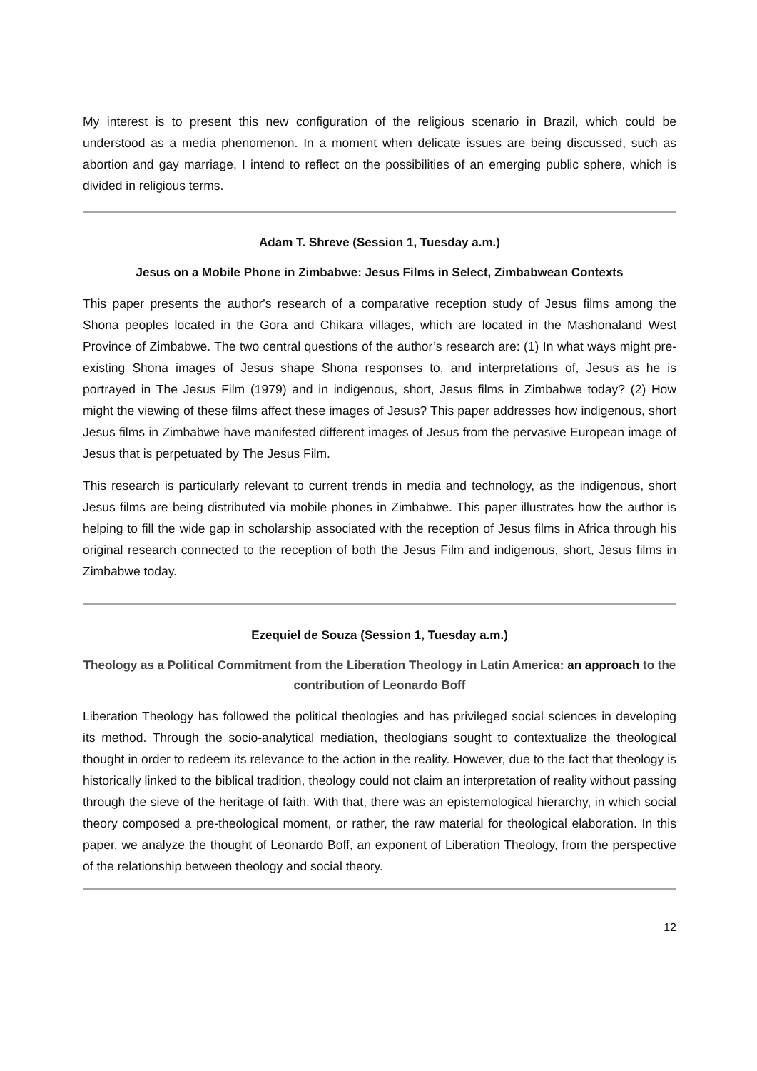My interest is to present this new configuration of the religious scenario in Brazil, which could be understood as a media phenomenon. In a moment when delicate issues are being discussed, such as abortion and gay marriage, I intend to reflect on the possibilities of an emerging public sphere, which is divided in religious terms.
Adam T. Shreve (Session 1, Tuesday a.m.)
Jesus on a Mobile Phone in Zimbabwe: Jesus Films in Select, Zimbabwean Contexts
This paper presents the author's research of a comparative reception study of Jesus films among the Shona peoples located in the Gora and Chikara villages, which are located in the Mashonaland West Province of Zimbabwe. The two central questions of the author’s research are: (1) In what ways might pre-existing Shona images of Jesus shape Shona responses to, and interpretations of, Jesus as he is portrayed in The Jesus Film (1979) and in indigenous, short, Jesus films in Zimbabwe today? (2) How might the viewing of these films affect these images of Jesus? This paper addresses how indigenous, short Jesus films in Zimbabwe have manifested different images of Jesus from the pervasive European image of Jesus that is perpetuated by The Jesus Film.
This research is particularly relevant to current trends in media and technology, as the indigenous, short Jesus films are being distributed via mobile phones in Zimbabwe. This paper illustrates how the author is helping to fill the wide gap in scholarship associated with the reception of Jesus films in Africa through his original research connected to the reception of both the Jesus Film and indigenous, short, Jesus films in Zimbabwe today.
Ezequiel de Souza (Session 1, Tuesday a.m.)
Theology as a Political Commitment from the Liberation Theology in Latin America: an approach to the contribution of Leonardo Boff
Liberation Theology has followed the political theologies and has privileged social sciences in developing its method. Through the socio-analytical mediation, theologians sought to contextualize the theological thought in order to redeem its relevance to the action in the reality. However, due to the fact that theology is historically linked to the biblical tradition, theology could not claim an interpretation of reality without passing through the sieve of the heritage of faith. With that, there was an epistemological hierarchy, in which social theory composed a pre-theological moment, or rather, the raw material for theological elaboration. In this paper, we analyze the thought of Leonardo Boff, an exponent of Liberation Theology, from the perspective of the relationship between theology and social theory.
12